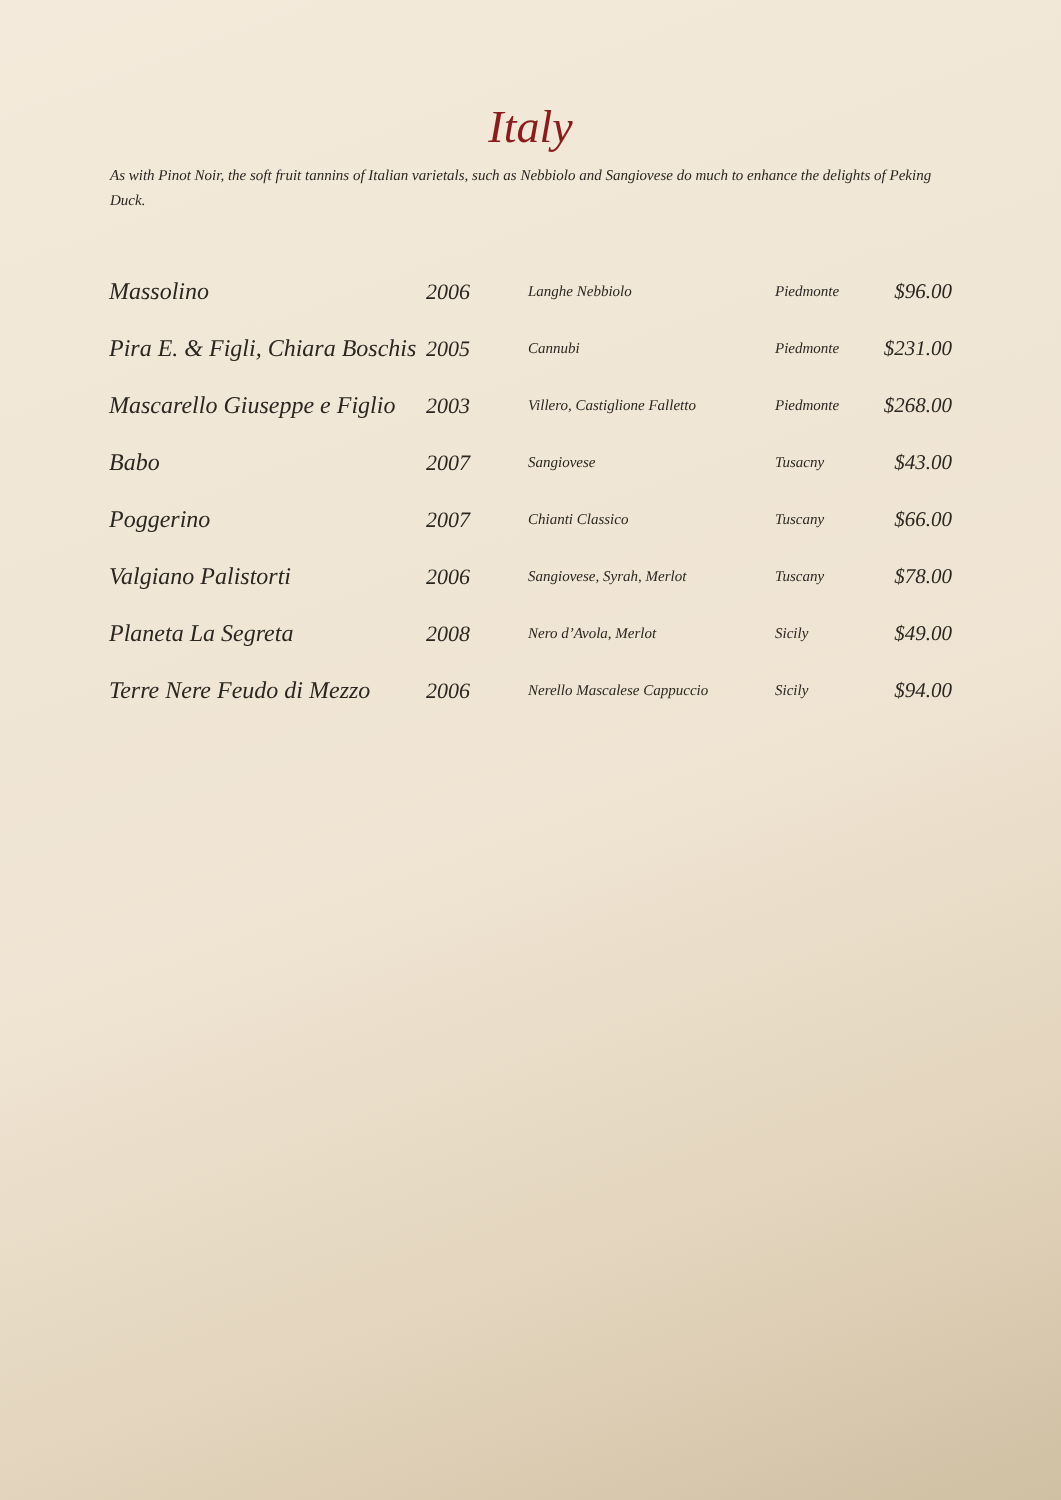Italy
As with Pinot Noir, the soft fruit tannins of Italian varietals, such as Nebbiolo and Sangiovese do much to enhance the delights of Peking Duck.
| Massolino | 2006 | Langhe Nebbiolo | Piedmonte | $96.00 |
| Pira E. & Figli, Chiara Boschis | 2005 | Cannubi | Piedmonte | $231.00 |
| Mascarello Giuseppe e Figlio | 2003 | Villero, Castiglione Falletto | Piedmonte | $268.00 |
| Babo | 2007 | Sangiovese | Tusacny | $43.00 |
| Poggerino | 2007 | Chianti Classico | Tuscany | $66.00 |
| Valgiano Palistorti | 2006 | Sangiovese, Syrah, Merlot | Tuscany | $78.00 |
| Planeta La Segreta | 2008 | Nero d’Avola, Merlot | Sicily | $49.00 |
| Terre Nere Feudo di Mezzo | 2006 | Nerello Mascalese Cappuccio | Sicily | $94.00 |